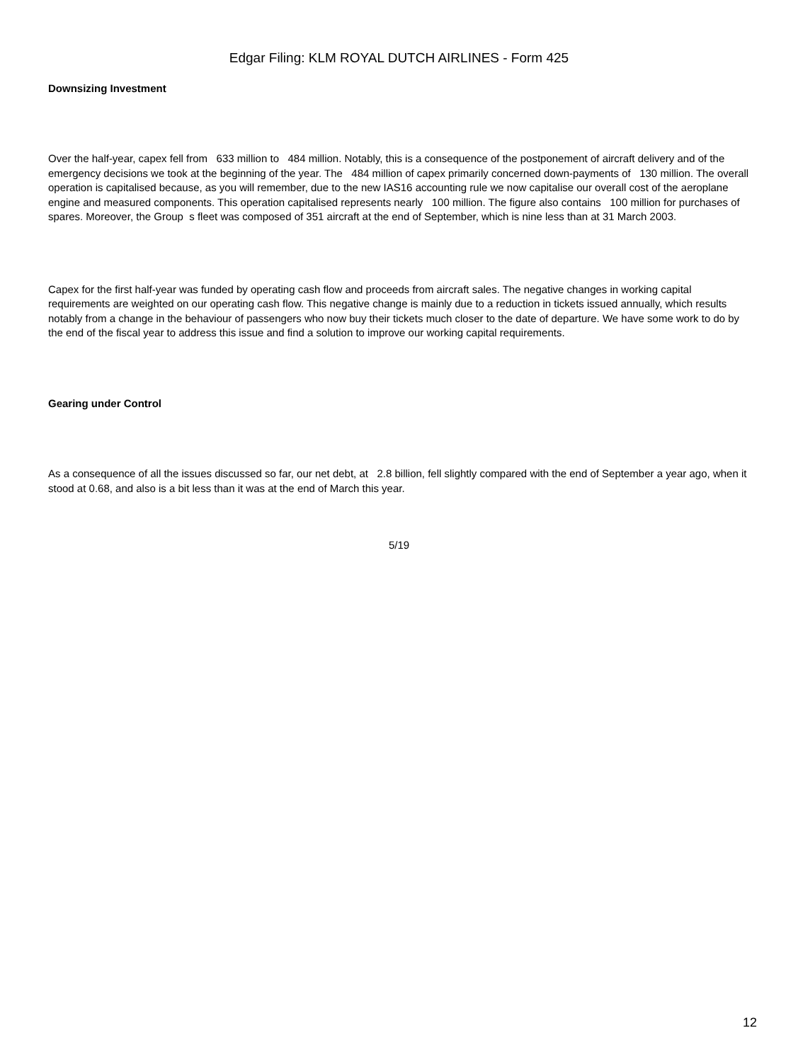Edgar Filing: KLM ROYAL DUTCH AIRLINES - Form 425
Downsizing Investment
Over the half-year, capex fell from 633 million to 484 million. Notably, this is a consequence of the postponement of aircraft delivery and of the emergency decisions we took at the beginning of the year. The 484 million of capex primarily concerned down-payments of 130 million. The overall operation is capitalised because, as you will remember, due to the new IAS16 accounting rule we now capitalise our overall cost of the aeroplane engine and measured components. This operation capitalised represents nearly 100 million. The figure also contains 100 million for purchases of spares. Moreover, the Group s fleet was composed of 351 aircraft at the end of September, which is nine less than at 31 March 2003.
Capex for the first half-year was funded by operating cash flow and proceeds from aircraft sales. The negative changes in working capital requirements are weighted on our operating cash flow. This negative change is mainly due to a reduction in tickets issued annually, which results notably from a change in the behaviour of passengers who now buy their tickets much closer to the date of departure. We have some work to do by the end of the fiscal year to address this issue and find a solution to improve our working capital requirements.
Gearing under Control
As a consequence of all the issues discussed so far, our net debt, at 2.8 billion, fell slightly compared with the end of September a year ago, when it stood at 0.68, and also is a bit less than it was at the end of March this year.
5/19
12